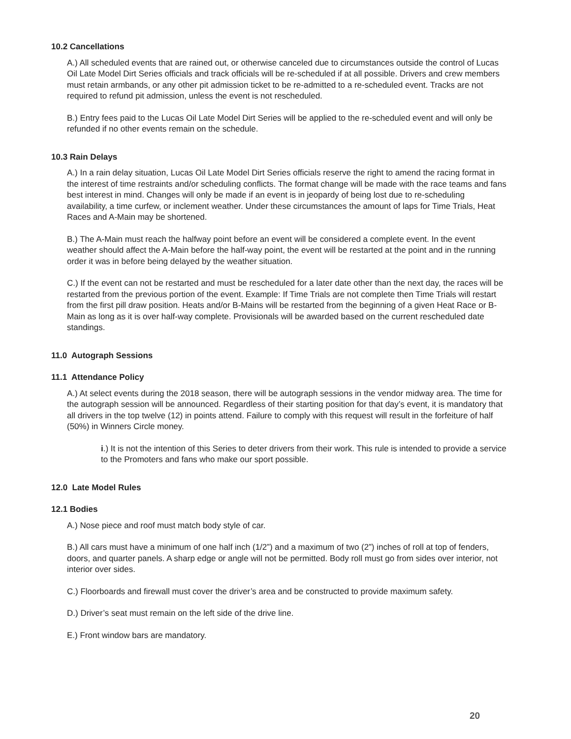10.2 Cancellations
A.) All scheduled events that are rained out, or otherwise canceled due to circumstances outside the control of Lucas Oil Late Model Dirt Series officials and track officials will be re-scheduled if at all possible. Drivers and crew members must retain armbands, or any other pit admission ticket to be re-admitted to a re-scheduled event. Tracks are not required to refund pit admission, unless the event is not rescheduled.
B.) Entry fees paid to the Lucas Oil Late Model Dirt Series will be applied to the re-scheduled event and will only be refunded if no other events remain on the schedule.
10.3 Rain Delays
A.) In a rain delay situation, Lucas Oil Late Model Dirt Series officials reserve the right to amend the racing format in the interest of time restraints and/or scheduling conflicts. The format change will be made with the race teams and fans best interest in mind. Changes will only be made if an event is in jeopardy of being lost due to re-scheduling availability, a time curfew, or inclement weather. Under these circumstances the amount of laps for Time Trials, Heat Races and A-Main may be shortened.
B.) The A-Main must reach the halfway point before an event will be considered a complete event. In the event weather should affect the A-Main before the half-way point, the event will be restarted at the point and in the running order it was in before being delayed by the weather situation.
C.) If the event can not be restarted and must be rescheduled for a later date other than the next day, the races will be restarted from the previous portion of the event. Example: If Time Trials are not complete then Time Trials will restart from the first pill draw position. Heats and/or B-Mains will be restarted from the beginning of a given Heat Race or B-Main as long as it is over half-way complete. Provisionals will be awarded based on the current rescheduled date standings.
11.0 Autograph Sessions
11.1 Attendance Policy
A.) At select events during the 2018 season, there will be autograph sessions in the vendor midway area. The time for the autograph session will be announced. Regardless of their starting position for that day’s event, it is mandatory that all drivers in the top twelve (12) in points attend. Failure to comply with this request will result in the forfeiture of half (50%) in Winners Circle money.
i.) It is not the intention of this Series to deter drivers from their work. This rule is intended to provide a service to the Promoters and fans who make our sport possible.
12.0 Late Model Rules
12.1 Bodies
A.) Nose piece and roof must match body style of car.
B.) All cars must have a minimum of one half inch (1/2”) and a maximum of two (2”) inches of roll at top of fenders, doors, and quarter panels. A sharp edge or angle will not be permitted. Body roll must go from sides over interior, not interior over sides.
C.) Floorboards and firewall must cover the driver’s area and be constructed to provide maximum safety.
D.) Driver’s seat must remain on the left side of the drive line.
E.) Front window bars are mandatory.
20